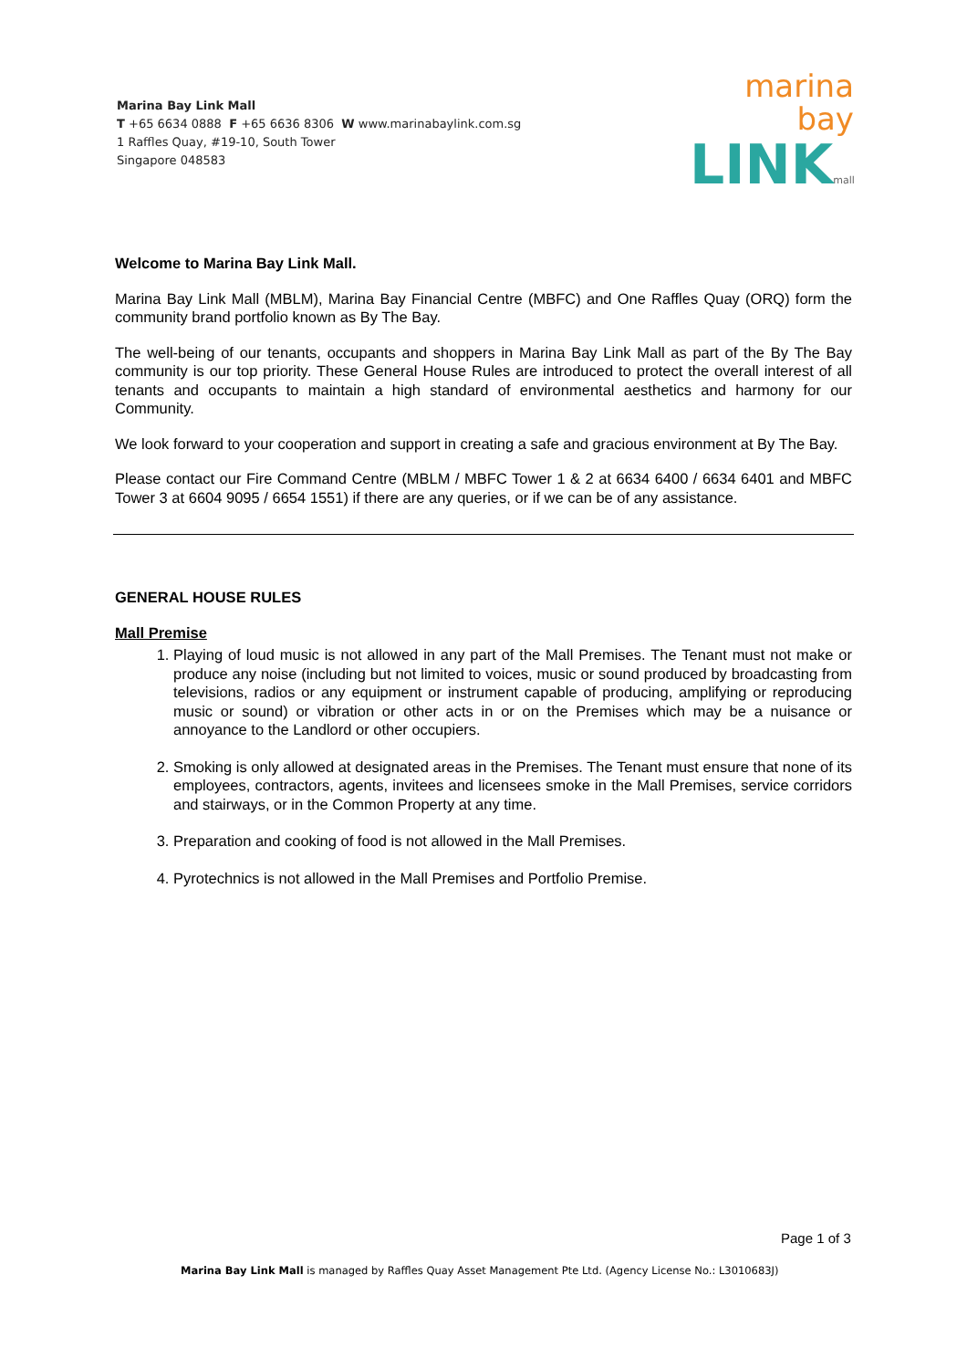Marina Bay Link Mall
T +65 6634 0888 F +65 6636 8306 W www.marinabaylink.com.sg
1 Raffles Quay, #19-10, South Tower
Singapore 048583
marina bay
LINKmall
Welcome to Marina Bay Link Mall.
Marina Bay Link Mall (MBLM), Marina Bay Financial Centre (MBFC) and One Raffles Quay (ORQ) form the community brand portfolio known as By The Bay.
The well-being of our tenants, occupants and shoppers in Marina Bay Link Mall as part of the By The Bay community is our top priority. These General House Rules are introduced to protect the overall interest of all tenants and occupants to maintain a high standard of environmental aesthetics and harmony for our Community.
We look forward to your cooperation and support in creating a safe and gracious environment at By The Bay.
Please contact our Fire Command Centre (MBLM / MBFC Tower 1 & 2 at 6634 6400 / 6634 6401 and MBFC Tower 3 at 6604 9095 / 6654 1551) if there are any queries, or if we can be of any assistance.
GENERAL HOUSE RULES
Mall Premise
1. Playing of loud music is not allowed in any part of the Mall Premises. The Tenant must not make or produce any noise (including but not limited to voices, music or sound produced by broadcasting from televisions, radios or any equipment or instrument capable of producing, amplifying or reproducing music or sound) or vibration or other acts in or on the Premises which may be a nuisance or annoyance to the Landlord or other occupiers.
2. Smoking is only allowed at designated areas in the Premises. The Tenant must ensure that none of its employees, contractors, agents, invitees and licensees smoke in the Mall Premises, service corridors and stairways, or in the Common Property at any time.
3. Preparation and cooking of food is not allowed in the Mall Premises.
4. Pyrotechnics is not allowed in the Mall Premises and Portfolio Premise.
Page 1 of 3
Marina Bay Link Mall is managed by Raffles Quay Asset Management Pte Ltd. (Agency License No.: L3010683J)